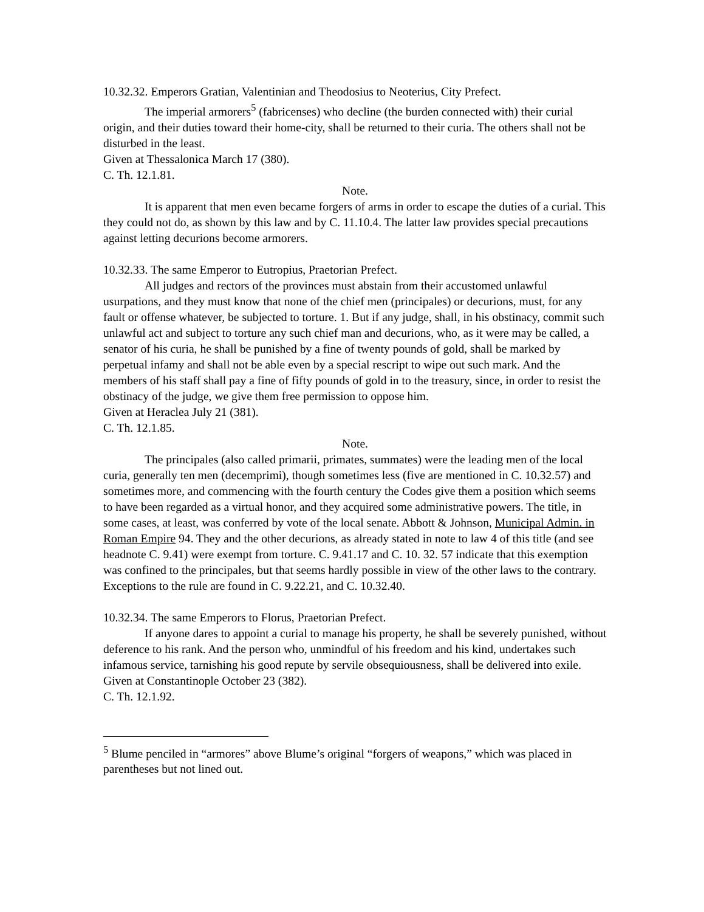10.32.32. Emperors Gratian, Valentinian and Theodosius to Neoterius, City Prefect.
The imperial armorers<sup>5</sup> (fabricenses) who decline (the burden connected with) their curial origin, and their duties toward their home-city, shall be returned to their curia. The others shall not be disturbed in the least.
Given at Thessalonica March 17 (380).
C. Th. 12.1.81.
Note.
It is apparent that men even became forgers of arms in order to escape the duties of a curial. This they could not do, as shown by this law and by C. 11.10.4. The latter law provides special precautions against letting decurions become armorers.
10.32.33. The same Emperor to Eutropius, Praetorian Prefect.
All judges and rectors of the provinces must abstain from their accustomed unlawful usurpations, and they must know that none of the chief men (principales) or decurions, must, for any fault or offense whatever, be subjected to torture. 1. But if any judge, shall, in his obstinacy, commit such unlawful act and subject to torture any such chief man and decurions, who, as it were may be called, a senator of his curia, he shall be punished by a fine of twenty pounds of gold, shall be marked by perpetual infamy and shall not be able even by a special rescript to wipe out such mark. And the members of his staff shall pay a fine of fifty pounds of gold in to the treasury, since, in order to resist the obstinacy of the judge, we give them free permission to oppose him.
Given at Heraclea July 21 (381).
C. Th. 12.1.85.
Note.
The principales (also called primarii, primates, summates) were the leading men of the local curia, generally ten men (decemprimi), though sometimes less (five are mentioned in C. 10.32.57) and sometimes more, and commencing with the fourth century the Codes give them a position which seems to have been regarded as a virtual honor, and they acquired some administrative powers. The title, in some cases, at least, was conferred by vote of the local senate. Abbott & Johnson, Municipal Admin. in Roman Empire 94. They and the other decurions, as already stated in note to law 4 of this title (and see headnote C. 9.41) were exempt from torture. C. 9.41.17 and C. 10. 32. 57 indicate that this exemption was confined to the principales, but that seems hardly possible in view of the other laws to the contrary. Exceptions to the rule are found in C. 9.22.21, and C. 10.32.40.
10.32.34. The same Emperors to Florus, Praetorian Prefect.
If anyone dares to appoint a curial to manage his property, he shall be severely punished, without deference to his rank. And the person who, unmindful of his freedom and his kind, undertakes such infamous service, tarnishing his good repute by servile obsequiousness, shall be delivered into exile.
Given at Constantinople October 23 (382).
C. Th. 12.1.92.
<sup>5</sup> Blume penciled in “armores” above Blume’s original “forgers of weapons,” which was placed in parentheses but not lined out.